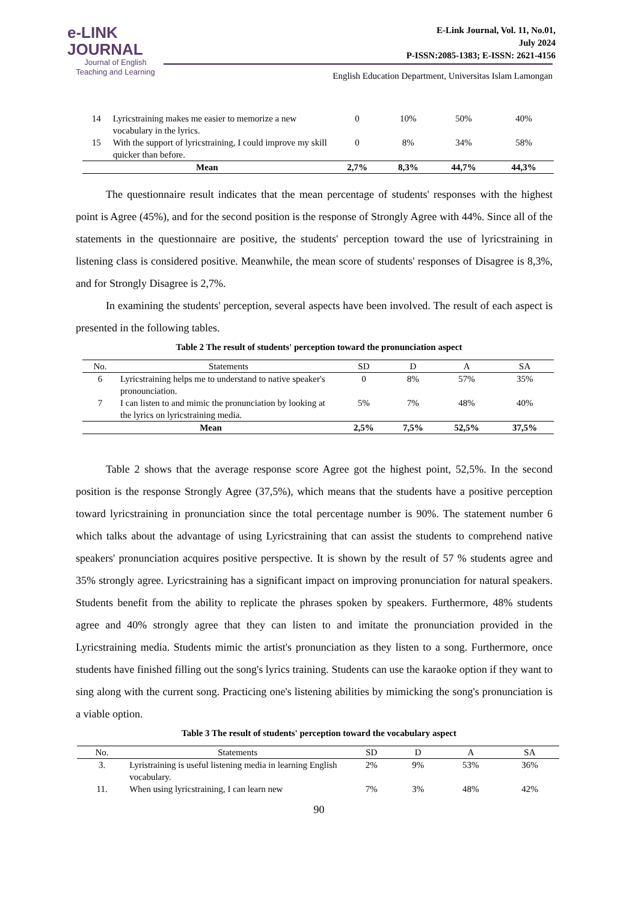e-LINK
JOURNAL
Journal of English
Teaching and Learning
E-Link Journal, Vol. 11, No.01,
July 2024
P-ISSN:2085-1383; E-ISSN: 2621-4156
English Education Department, Universitas Islam Lamongan
| 14 | Lyricstraining makes me easier to memorize a new vocabulary in the lyrics. | 0 | 10% | 50% | 40% |
| 15 | With the support of lyricstraining, I could improve my skill quicker than before. | 0 | 8% | 34% | 58% |
| Mean | | 2,7% | 8,3% | 44,7% | 44,3% |
The questionnaire result indicates that the mean percentage of students' responses with the highest point is Agree (45%), and for the second position is the response of Strongly Agree with 44%. Since all of the statements in the questionnaire are positive, the students' perception toward the use of lyricstraining in listening class is considered positive. Meanwhile, the mean score of students' responses of Disagree is 8,3%, and for Strongly Disagree is 2,7%.
In examining the students' perception, several aspects have been involved. The result of each aspect is presented in the following tables.
Table 2 The result of students' perception toward the pronunciation aspect
| No. | Statements | SD | D | A | SA |
| --- | --- | --- | --- | --- | --- |
| 6 | Lyricstraining helps me to understand to native speaker's pronounciation. | 0 | 8% | 57% | 35% |
| 7 | I can listen to and mimic the pronunciation by looking at the lyrics on lyricstraining media. | 5% | 7% | 48% | 40% |
| Mean | | 2,5% | 7,5% | 52,5% | 37,5% |
Table 2 shows that the average response score Agree got the highest point, 52,5%. In the second position is the response Strongly Agree (37,5%), which means that the students have a positive perception toward lyricstraining in pronunciation since the total percentage number is 90%. The statement number 6 which talks about the advantage of using Lyricstraining that can assist the students to comprehend native speakers' pronunciation acquires positive perspective. It is shown by the result of 57 % students agree and 35% strongly agree. Lyricstraining has a significant impact on improving pronunciation for natural speakers. Students benefit from the ability to replicate the phrases spoken by speakers. Furthermore, 48% students agree and 40% strongly agree that they can listen to and imitate the pronunciation provided in the Lyricstraining media. Students mimic the artist's pronunciation as they listen to a song. Furthermore, once students have finished filling out the song's lyrics training. Students can use the karaoke option if they want to sing along with the current song. Practicing one's listening abilities by mimicking the song's pronunciation is a viable option.
Table 3 The result of students' perception toward the vocabulary aspect
| No. | Statements | SD | D | A | SA |
| --- | --- | --- | --- | --- | --- |
| 3. | Lyristraining is useful listening media in learning English vocabulary. | 2% | 9% | 53% | 36% |
| 11. | When using lyricstraining, I can learn new | 7% | 3% | 48% | 42% |
90